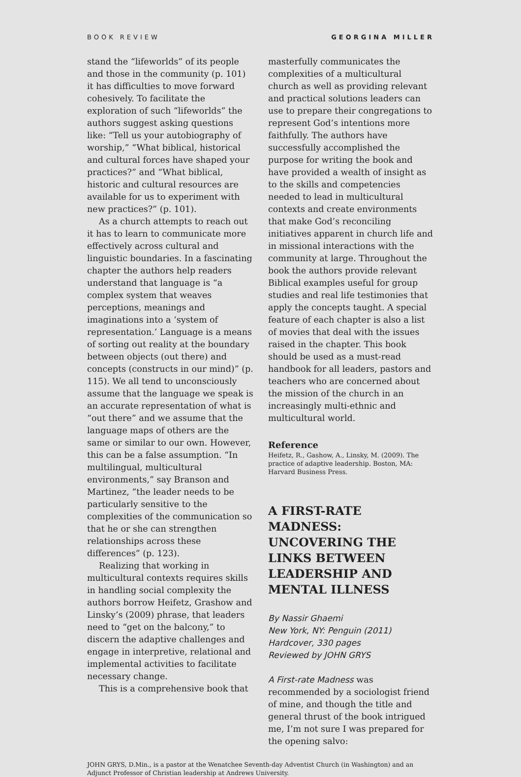BOOK REVIEW GEORGINA MILLER
stand the “lifeworlds” of its people and those in the community (p. 101) it has difficulties to move forward cohesively. To facilitate the exploration of such “lifeworlds” the authors suggest asking questions like: “Tell us your autobiography of worship,” “What biblical, historical and cultural forces have shaped your practices?” and “What biblical, historic and cultural resources are available for us to experiment with new practices?” (p. 101).
As a church attempts to reach out it has to learn to communicate more effectively across cultural and linguistic boundaries. In a fascinating chapter the authors help readers understand that language is “a complex system that weaves perceptions, meanings and imaginations into a ‘system of representation.’ Language is a means of sorting out reality at the boundary between objects (out there) and concepts (constructs in our mind)” (p. 115). We all tend to unconsciously assume that the language we speak is an accurate representation of what is “out there” and we assume that the language maps of others are the same or similar to our own. However, this can be a false assumption. “In multilingual, multicultural environments,” say Branson and Martinez, “the leader needs to be particularly sensitive to the complexities of the communication so that he or she can strengthen relationships across these differences” (p. 123).
Realizing that working in multicultural contexts requires skills in handling social complexity the authors borrow Heifetz, Grashow and Linsky’s (2009) phrase, that leaders need to “get on the balcony,” to discern the adaptive challenges and engage in interpretive, relational and implemental activities to facilitate necessary change.
This is a comprehensive book that
masterfully communicates the complexities of a multicultural church as well as providing relevant and practical solutions leaders can use to prepare their congregations to represent God’s intentions more faithfully. The authors have successfully accomplished the purpose for writing the book and have provided a wealth of insight as to the skills and competencies needed to lead in multicultural contexts and create environments that make God’s reconciling initiatives apparent in church life and in missional interactions with the community at large. Throughout the book the authors provide relevant Biblical examples useful for group studies and real life testimonies that apply the concepts taught. A special feature of each chapter is also a list of movies that deal with the issues raised in the chapter. This book should be used as a must-read handbook for all leaders, pastors and teachers who are concerned about the mission of the church in an increasingly multi-ethnic and multicultural world.
Reference
Heifetz, R., Gashow, A., Linsky, M. (2009). The practice of adaptive leadership. Boston, MA: Harvard Business Press.
A FIRST-RATE MADNESS: UNCOVERING THE LINKS BETWEEN LEADERSHIP AND MENTAL ILLNESS
By Nassir Ghaemi
New York, NY: Penguin (2011)
Hardcover, 330 pages
Reviewed by JOHN GRYS
A First-rate Madness was recommended by a sociologist friend of mine, and though the title and general thrust of the book intrigued me, I’m not sure I was prepared for the opening salvo:
JOHN GRYS, D.Min., is a pastor at the Wenatchee Seventh-day Adventist Church (in Washington) and an Adjunct Professor of Christian leadership at Andrews University.